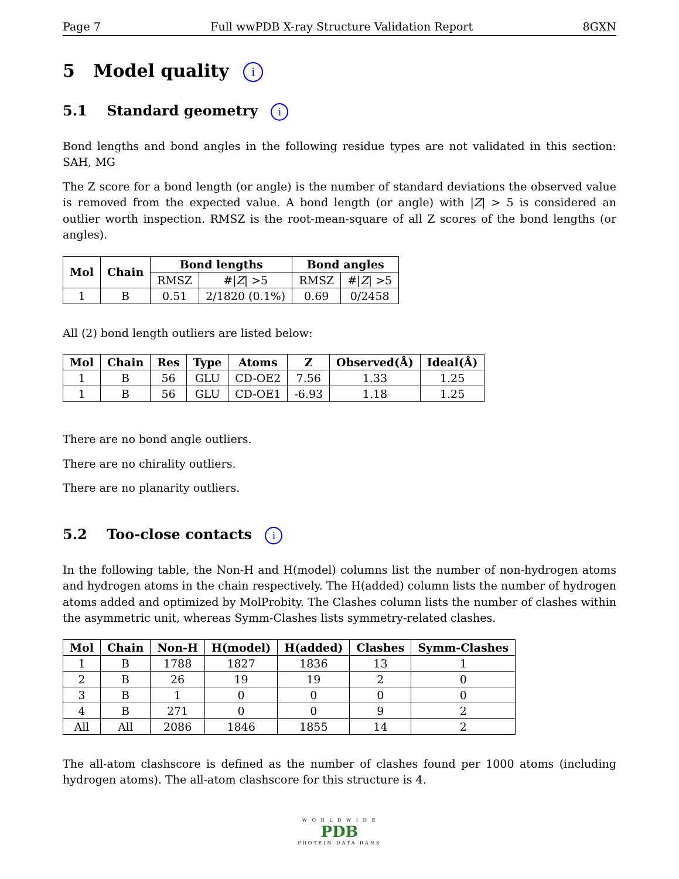Page 7 Full wwPDB X-ray Structure Validation Report 8GXN
5 Model quality i
5.1 Standard geometry i
Bond lengths and bond angles in the following residue types are not validated in this section: SAH, MG
The Z score for a bond length (or angle) is the number of standard deviations the observed value is removed from the expected value. A bond length (or angle) with |Z| > 5 is considered an outlier worth inspection. RMSZ is the root-mean-square of all Z scores of the bond lengths (or angles).
| Mol | Chain | Bond lengths | | Bond angles | |
| --- | --- | --- | --- | --- | --- |
| | | RMSZ | #/ Z / >5 | RMSZ | #/ Z / >5 |
| 1 | B | 0.51 | 2/1820 (0.1%) | 0.69 | 0/2458 |
All (2) bond length outliers are listed below:
| Mol | Chain | Res | Type | Atoms | Z | Observed(Å) | Ideal(Å) |
| --- | --- | --- | --- | --- | --- | --- | --- |
| 1 | B | 56 | GLU | CD-OE2 | 7.56 | 1.33 | 1.25 |
| 1 | B | 56 | GLU | CD-OE1 | -6.93 | 1.18 | 1.25 |
There are no bond angle outliers.
There are no chirality outliers.
There are no planarity outliers.
5.2 Too-close contacts i
In the following table, the Non-H and H(model) columns list the number of non-hydrogen atoms and hydrogen atoms in the chain respectively. The H(added) column lists the number of hydrogen atoms added and optimized by MolProbity. The Clashes column lists the number of clashes within the asymmetric unit, whereas Symm-Clashes lists symmetry-related clashes.
| Mol | Chain | Non-H | H(model) | H(added) | Clashes | Symm-Clashes |
| --- | --- | --- | --- | --- | --- | --- |
| 1 | B | 1788 | 1827 | 1836 | 13 | 1 |
| 2 | B | 26 | 19 | 19 | 2 | 0 |
| 3 | B | 1 | 0 | 0 | 0 | 0 |
| 4 | B | 271 | 0 | 0 | 9 | 2 |
| All | All | 2086 | 1846 | 1855 | 14 | 2 |
The all-atom clashscore is defined as the number of clashes found per 1000 atoms (including hydrogen atoms). The all-atom clashscore for this structure is 4.
W O R L D W I D E
PDB
PROTEIN DATA BANK